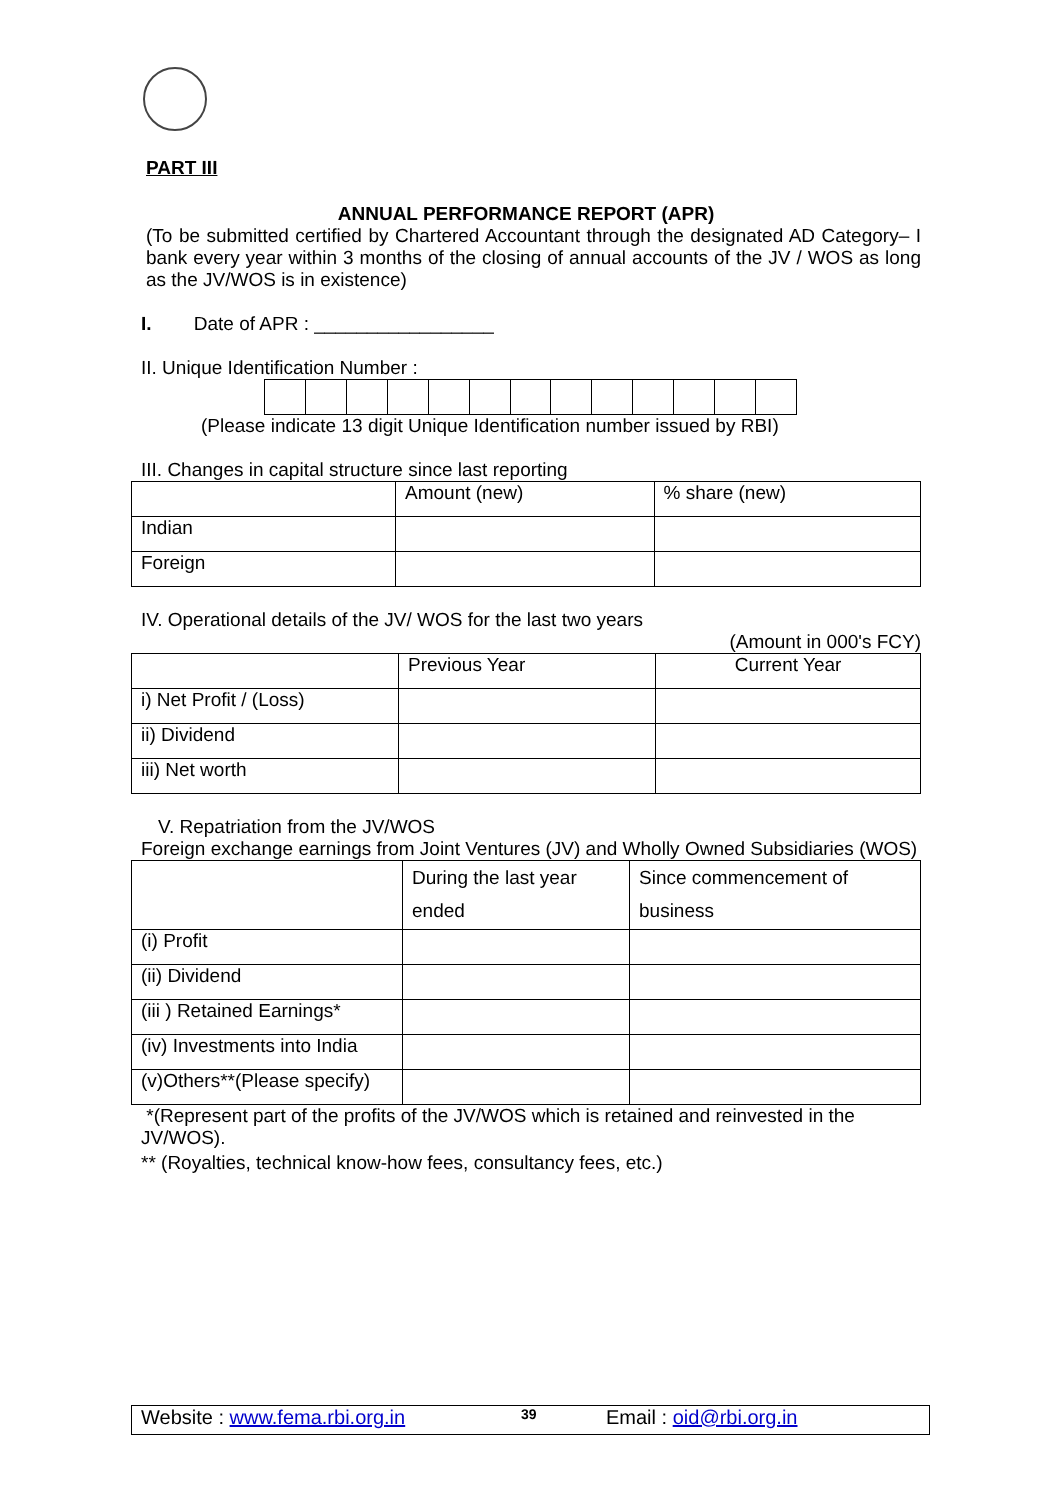PART III
ANNUAL PERFORMANCE REPORT (APR)
(To be submitted certified by Chartered Accountant through the designated AD Category– I bank every year within 3 months of the closing of annual accounts of the JV / WOS as long as the JV/WOS is in existence)
I. Date of APR : _________________
II. Unique Identification Number :
(Please indicate 13 digit Unique Identification number issued by RBI)
III. Changes in capital structure since last reporting
| | Amount (new) | % share (new) |
| Indian | | |
| Foreign | | |
IV. Operational details of the JV/ WOS for the last two years
(Amount in 000's FCY)
| | Previous Year | Current Year |
| i) Net Profit / (Loss) | | |
| ii) Dividend | | |
| iii) Net worth | | |
V. Repatriation from the JV/WOS
Foreign exchange earnings from Joint Ventures (JV) and Wholly Owned Subsidiaries (WOS)
| | During the last year ended | Since commencement of business |
| (i) Profit | | |
| (ii) Dividend | | |
| (iii ) Retained Earnings* | | |
| (iv) Investments into India | | |
| (v)Others**(Please specify) | | |
*(Represent part of the profits of the JV/WOS which is retained and reinvested in the JV/WOS).
** (Royalties, technical know-how fees, consultancy fees, etc.)
Website : www.fema.rbi.org.in 39 Email : oid@rbi.org.in